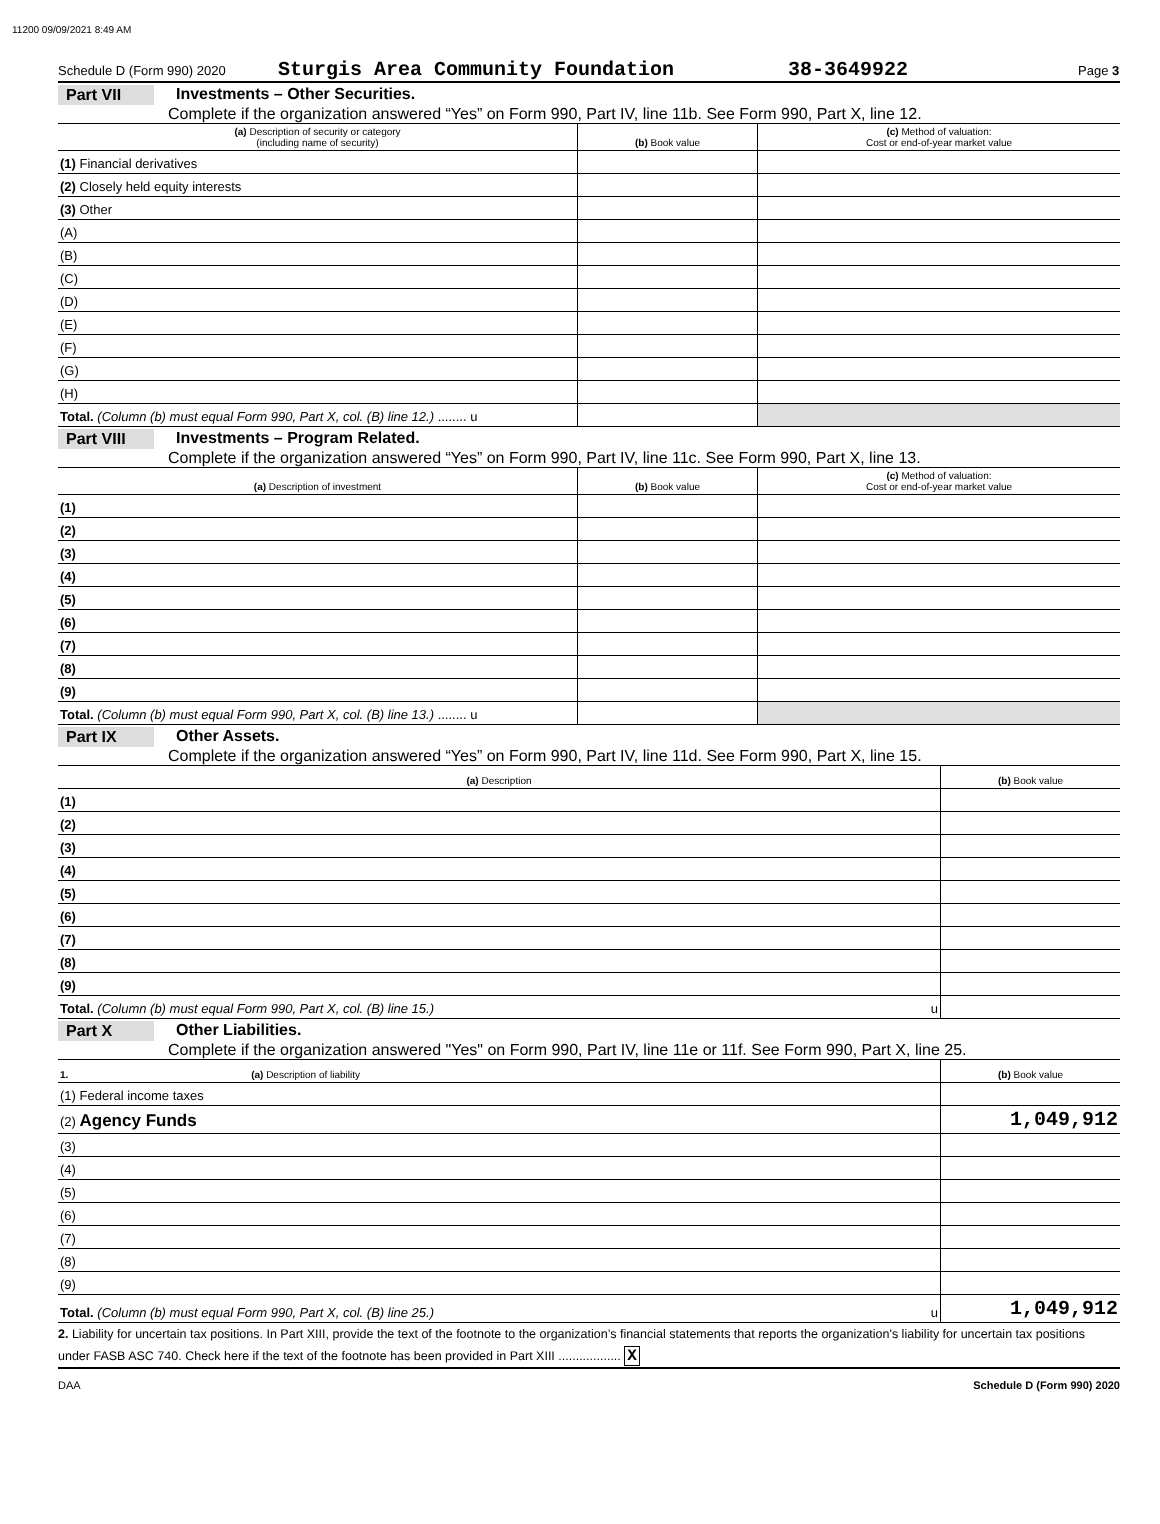11200 09/09/2021 8:49 AM
Schedule D (Form 990) 2020 Sturgis Area Community Foundation 38-3649922 Page 3
Part VII Investments – Other Securities.
Complete if the organization answered “Yes” on Form 990, Part IV, line 11b. See Form 990, Part X, line 12.
| (a) Description of security or category (including name of security) | (b) Book value | (c) Method of valuation: Cost or end-of-year market value |
| --- | --- | --- |
| (1) Financial derivatives | | |
| (2) Closely held equity interests | | |
| (3) Other | | |
| (A) | | |
| (B) | | |
| (C) | | |
| (D) | | |
| (E) | | |
| (F) | | |
| (G) | | |
| (H) | | |
| Total. (Column (b) must equal Form 990, Part X, col. (B) line 12.) ........ u | | |
Part VIII Investments – Program Related.
Complete if the organization answered “Yes” on Form 990, Part IV, line 11c. See Form 990, Part X, line 13.
| (a) Description of investment | (b) Book value | (c) Method of valuation: Cost or end-of-year market value |
| --- | --- | --- |
| (1) | | |
| (2) | | |
| (3) | | |
| (4) | | |
| (5) | | |
| (6) | | |
| (7) | | |
| (8) | | |
| (9) | | |
| Total. (Column (b) must equal Form 990, Part X, col. (B) line 13.) ........ u | | |
Part IX Other Assets.
Complete if the organization answered “Yes” on Form 990, Part IV, line 11d. See Form 990, Part X, line 15.
| (a) Description | (b) Book value |
| --- | --- |
| (1) | |
| (2) | |
| (3) | |
| (4) | |
| (5) | |
| (6) | |
| (7) | |
| (8) | |
| (9) | |
| Total. (Column (b) must equal Form 990, Part X, col. (B) line 15.) u | |
Part X Other Liabilities.
Complete if the organization answered "Yes" on Form 990, Part IV, line 11e or 11f. See Form 990, Part X, line 25.
| 1. (a) Description of liability | (b) Book value |
| --- | --- |
| (1) Federal income taxes | |
| (2) Agency Funds | 1,049,912 |
| (3) | |
| (4) | |
| (5) | |
| (6) | |
| (7) | |
| (8) | |
| (9) | |
| Total. (Column (b) must equal Form 990, Part X, col. (B) line 25.) u | 1,049,912 |
2. Liability for uncertain tax positions. In Part XIII, provide the text of the footnote to the organization’s financial statements that reports the organization's liability for uncertain tax positions under FASB ASC 740. Check here if the text of the footnote has been provided in Part XIII .................. X
DAA Schedule D (Form 990) 2020